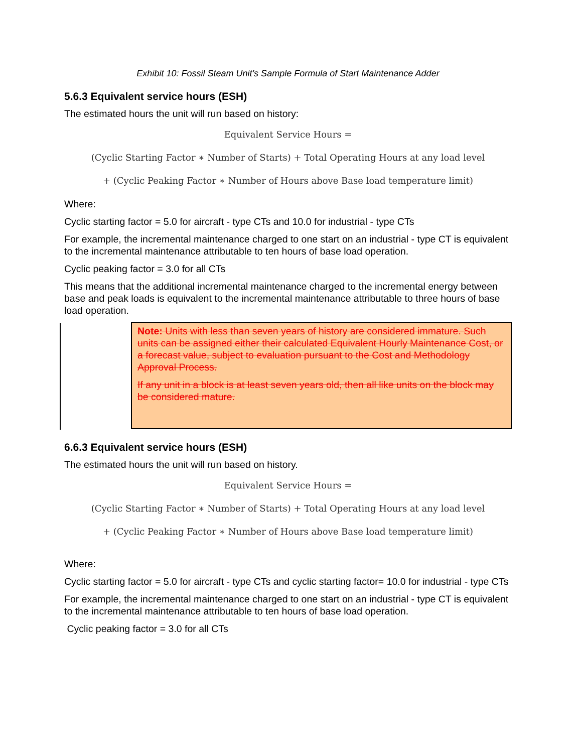Exhibit 10: Fossil Steam Unit’s Sample Formula of Start Maintenance Adder
5.6.3 Equivalent service hours (ESH)
The estimated hours the unit will run based on history:
Equivalent Service Hours =
(Cyclic Starting Factor ∗ Number of Starts) + Total Operating Hours at any load level
+ (Cyclic Peaking Factor ∗ Number of Hours above Base load temperature limit)
Where:
Cyclic starting factor = 5.0 for aircraft - type CTs and 10.0 for industrial - type CTs
For example, the incremental maintenance charged to one start on an industrial - type CT is equivalent to the incremental maintenance attributable to ten hours of base load operation.
Cyclic peaking factor = 3.0 for all CTs
This means that the additional incremental maintenance charged to the incremental energy between base and peak loads is equivalent to the incremental maintenance attributable to three hours of base load operation.
Note: Units with less than seven years of history are considered immature. Such units can be assigned either their calculated Equivalent Hourly Maintenance Cost, or a forecast value, subject to evaluation pursuant to the Cost and Methodology Approval Process.
If any unit in a block is at least seven years old, then all like units on the block may be considered mature.
6.6.3 Equivalent service hours (ESH)
The estimated hours the unit will run based on history.
Equivalent Service Hours =
(Cyclic Starting Factor ∗ Number of Starts) + Total Operating Hours at any load level
+ (Cyclic Peaking Factor ∗ Number of Hours above Base load temperature limit)
Where:
Cyclic starting factor = 5.0 for aircraft - type CTs and cyclic starting factor= 10.0 for industrial - type CTs
For example, the incremental maintenance charged to one start on an industrial - type CT is equivalent to the incremental maintenance attributable to ten hours of base load operation.
Cyclic peaking factor = 3.0 for all CTs